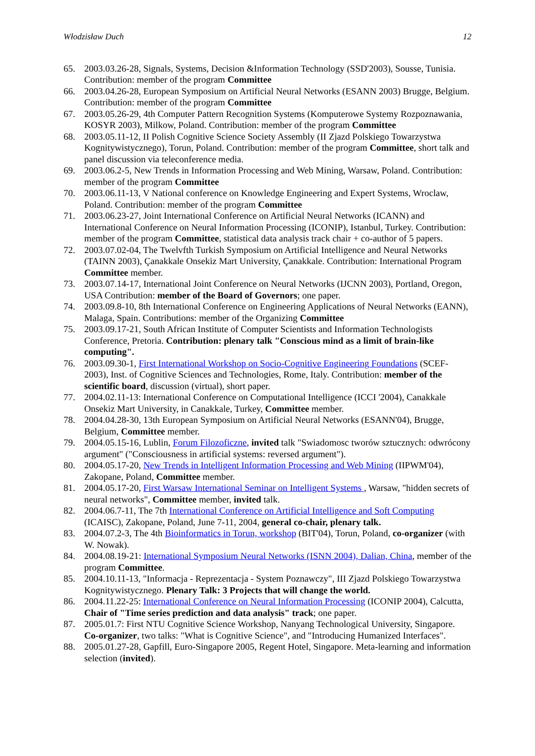Włodzisław Duch 12
65. 2003.03.26-28, Signals, Systems, Decision &Information Technology (SSD'2003), Sousse, Tunisia. Contribution: member of the program Committee
66. 2003.04.26-28, European Symposium on Artificial Neural Networks (ESANN 2003) Brugge, Belgium. Contribution: member of the program Committee
67. 2003.05.26-29, 4th Computer Pattern Recognition Systems (Komputerowe Systemy Rozpoznawania, KOSYR 2003), Milkow, Poland. Contribution: member of the program Committee
68. 2003.05.11-12, II Polish Cognitive Science Society Assembly (II Zjazd Polskiego Towarzystwa Kognitywistycznego), Torun, Poland. Contribution: member of the program Committee, short talk and panel discussion via teleconference media.
69. 2003.06.2-5, New Trends in Information Processing and Web Mining, Warsaw, Poland. Contribution: member of the program Committee
70. 2003.06.11-13, V National conference on Knowledge Engineering and Expert Systems, Wroclaw, Poland. Contribution: member of the program Committee
71. 2003.06.23-27, Joint International Conference on Artificial Neural Networks (ICANN) and International Conference on Neural Information Processing (ICONIP), Istanbul, Turkey. Contribution: member of the program Committee, statistical data analysis track chair + co-author of 5 papers.
72. 2003.07.02-04, The Twelvfth Turkish Symposium on Artificial Intelligence and Neural Networks (TAINN 2003), Çanakkale Onsekiz Mart University, Çanakkale. Contribution: International Program Committee member.
73. 2003.07.14-17, International Joint Conference on Neural Networks (IJCNN 2003), Portland, Oregon, USA Contribution: member of the Board of Governors; one paper.
74. 2003.09.8-10, 8th International Conference on Engineering Applications of Neural Networks (EANN), Malaga, Spain. Contributions: member of the Organizing Committee
75. 2003.09.17-21, South African Institute of Computer Scientists and Information Technologists Conference, Pretoria. Contribution: plenary talk "Conscious mind as a limit of brain-like computing".
76. 2003.09.30-1, First International Workshop on Socio-Cognitive Engineering Foundations (SCEF-2003), Inst. of Cognitive Sciences and Technologies, Rome, Italy. Contribution: member of the scientific board, discussion (virtual), short paper.
77. 2004.02.11-13: International Conference on Computational Intelligence (ICCI '2004), Canakkale Onsekiz Mart University, in Canakkale, Turkey, Committee member.
78. 2004.04.28-30, 13th European Symposium on Artificial Neural Networks (ESANN'04), Brugge, Belgium, Committee member.
79. 2004.05.15-16, Lublin, Forum Filozoficzne, invited talk "Swiadomosc tworów sztucznych: odwrócony argument" ("Consciousness in artificial systems: reversed argument").
80. 2004.05.17-20, New Trends in Intelligent Information Processing and Web Mining (IIPWM'04), Zakopane, Poland, Committee member.
81. 2004.05.17-20, First Warsaw International Seminar on Intelligent Systems , Warsaw, "hidden secrets of neural networks", Committee member, invited talk.
82. 2004.06.7-11, The 7th International Conference on Artificial Intelligence and Soft Computing (ICAISC), Zakopane, Poland, June 7-11, 2004, general co-chair, plenary talk.
83. 2004.07.2-3, The 4th Bioinformatics in Torun, workshop (BIT'04), Torun, Poland, co-organizer (with W. Nowak).
84. 2004.08.19-21: International Symposium Neural Networks (ISNN 2004), Dalian, China, member of the program Committee.
85. 2004.10.11-13, "Informacja - Reprezentacja - System Poznawczy", III Zjazd Polskiego Towarzystwa Kognitywistycznego. Plenary Talk: 3 Projects that will change the world.
86. 2004.11.22-25: International Conference on Neural Information Processing (ICONIP 2004), Calcutta, Chair of "Time series prediction and data analysis" track; one paper.
87. 2005.01.7: First NTU Cognitive Science Workshop, Nanyang Technological University, Singapore. Co-organizer, two talks: "What is Cognitive Science", and "Introducing Humanized Interfaces".
88. 2005.01.27-28, Gapfill, Euro-Singapore 2005, Regent Hotel, Singapore. Meta-learning and information selection (invited).